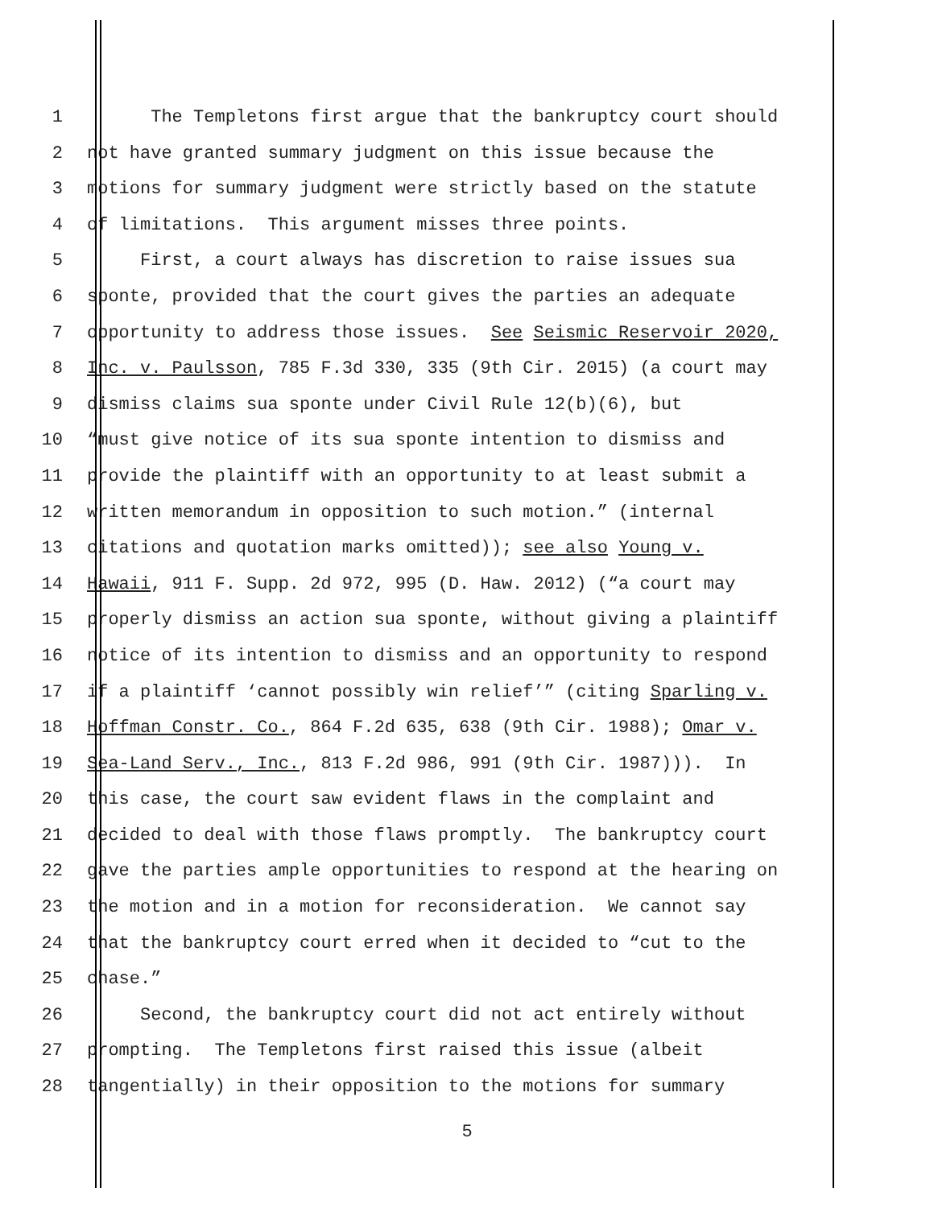1 The Templetons first argue that the bankruptcy court should
2 not have granted summary judgment on this issue because the
3 motions for summary judgment were strictly based on the statute
4 of limitations. This argument misses three points.
5 First, a court always has discretion to raise issues sua
6 sponte, provided that the court gives the parties an adequate
7 opportunity to address those issues. See Seismic Reservoir 2020,
8 Inc. v. Paulsson, 785 F.3d 330, 335 (9th Cir. 2015) (a court may
9 dismiss claims sua sponte under Civil Rule 12(b)(6), but
10 “must give notice of its sua sponte intention to dismiss and
11 provide the plaintiff with an opportunity to at least submit a
12 written memorandum in opposition to such motion.” (internal
13 citations and quotation marks omitted)); see also Young v.
14 Hawaii, 911 F. Supp. 2d 972, 995 (D. Haw. 2012) (“a court may
15 properly dismiss an action sua sponte, without giving a plaintiff
16 notice of its intention to dismiss and an opportunity to respond
17 if a plaintiff ‘cannot possibly win relief’” (citing Sparling v.
18 Hoffman Constr. Co., 864 F.2d 635, 638 (9th Cir. 1988); Omar v.
19 Sea-Land Serv., Inc., 813 F.2d 986, 991 (9th Cir. 1987))). In
20 this case, the court saw evident flaws in the complaint and
21 decided to deal with those flaws promptly. The bankruptcy court
22 gave the parties ample opportunities to respond at the hearing on
23 the motion and in a motion for reconsideration. We cannot say
24 that the bankruptcy court erred when it decided to “cut to the
25 chase.”
26 Second, the bankruptcy court did not act entirely without
27 prompting. The Templetons first raised this issue (albeit
28 tangentially) in their opposition to the motions for summary
5